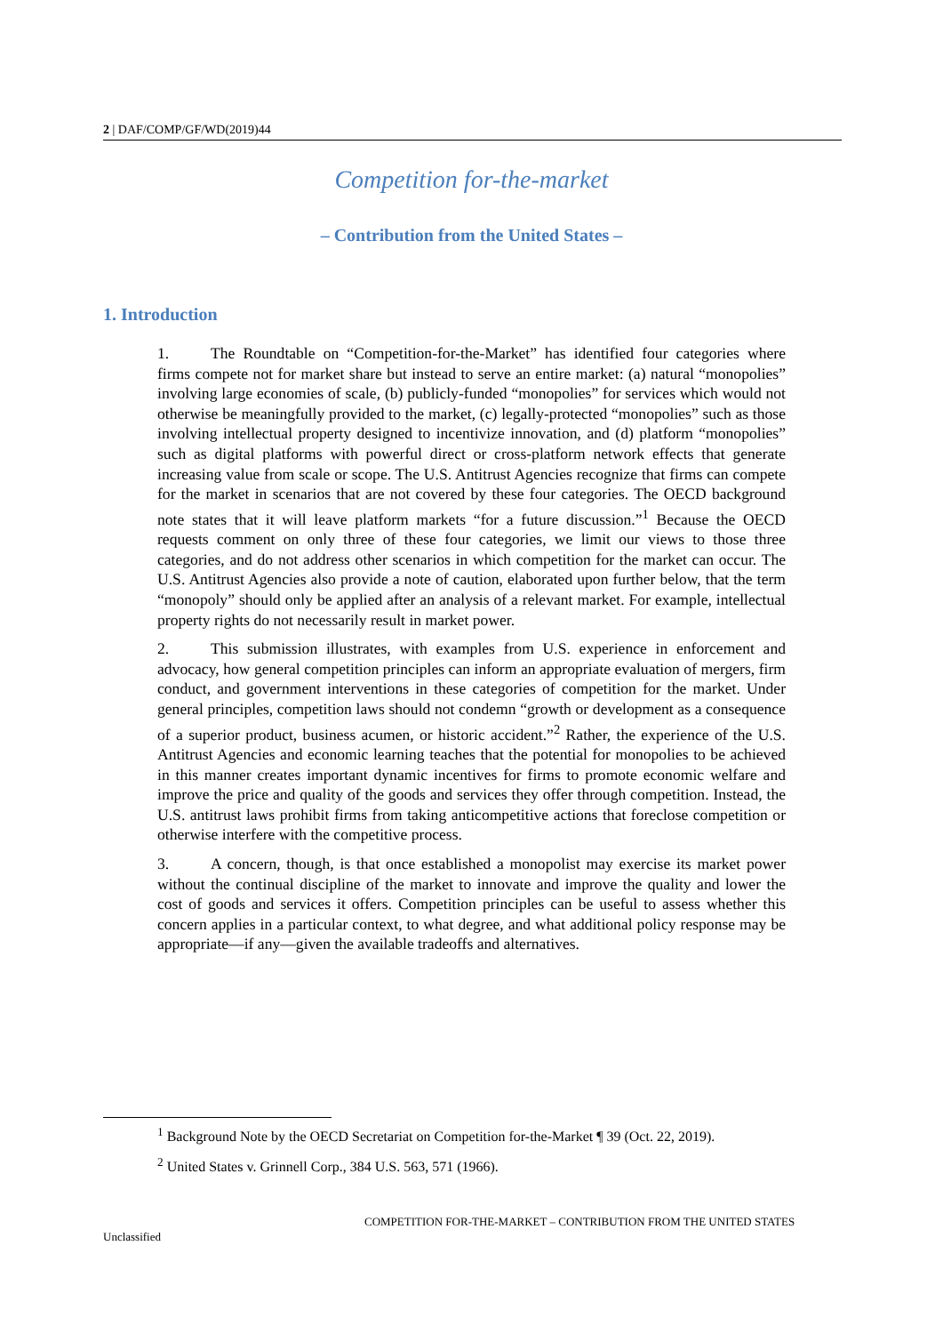2 | DAF/COMP/GF/WD(2019)44
Competition for-the-market
– Contribution from the United States –
1. Introduction
1. The Roundtable on “Competition-for-the-Market” has identified four categories where firms compete not for market share but instead to serve an entire market: (a) natural “monopolies” involving large economies of scale, (b) publicly-funded “monopolies” for services which would not otherwise be meaningfully provided to the market, (c) legally-protected “monopolies” such as those involving intellectual property designed to incentivize innovation, and (d) platform “monopolies” such as digital platforms with powerful direct or cross-platform network effects that generate increasing value from scale or scope. The U.S. Antitrust Agencies recognize that firms can compete for the market in scenarios that are not covered by these four categories. The OECD background note states that it will leave platform markets “for a future discussion.”<sup>1</sup> Because the OECD requests comment on only three of these four categories, we limit our views to those three categories, and do not address other scenarios in which competition for the market can occur. The U.S. Antitrust Agencies also provide a note of caution, elaborated upon further below, that the term “monopoly” should only be applied after an analysis of a relevant market. For example, intellectual property rights do not necessarily result in market power.
2. This submission illustrates, with examples from U.S. experience in enforcement and advocacy, how general competition principles can inform an appropriate evaluation of mergers, firm conduct, and government interventions in these categories of competition for the market. Under general principles, competition laws should not condemn “growth or development as a consequence of a superior product, business acumen, or historic accident.”<sup>2</sup> Rather, the experience of the U.S. Antitrust Agencies and economic learning teaches that the potential for monopolies to be achieved in this manner creates important dynamic incentives for firms to promote economic welfare and improve the price and quality of the goods and services they offer through competition. Instead, the U.S. antitrust laws prohibit firms from taking anticompetitive actions that foreclose competition or otherwise interfere with the competitive process.
3. A concern, though, is that once established a monopolist may exercise its market power without the continual discipline of the market to innovate and improve the quality and lower the cost of goods and services it offers. Competition principles can be useful to assess whether this concern applies in a particular context, to what degree, and what additional policy response may be appropriate—if any—given the available tradeoffs and alternatives.
<sup>1</sup> Background Note by the OECD Secretariat on Competition for-the-Market ¶ 39 (Oct. 22, 2019).
<sup>2</sup> United States v. Grinnell Corp., 384 U.S. 563, 571 (1966).
COMPETITION FOR-THE-MARKET – CONTRIBUTION FROM THE UNITED STATES
Unclassified